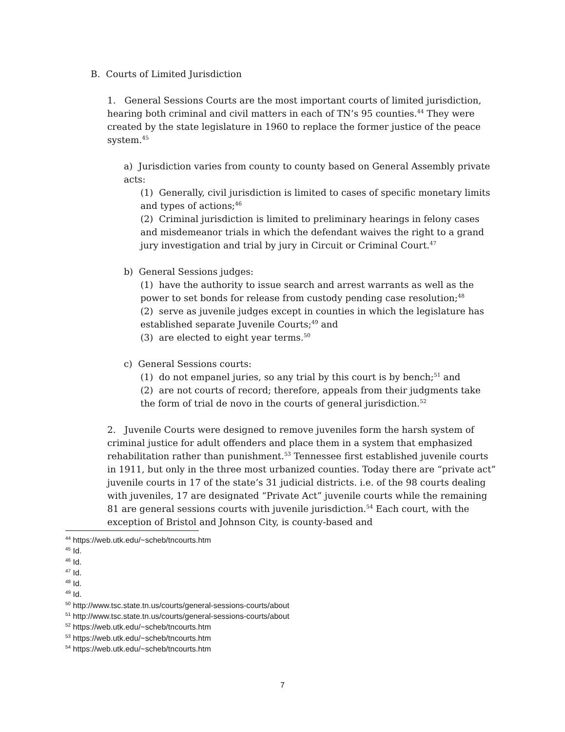B. Courts of Limited Jurisdiction
1. General Sessions Courts are the most important courts of limited jurisdiction, hearing both criminal and civil matters in each of TN’s 95 counties.<sup>44</sup> They were created by the state legislature in 1960 to replace the former justice of the peace system.<sup>45</sup>
a) Jurisdiction varies from county to county based on General Assembly private acts:
(1) Generally, civil jurisdiction is limited to cases of specific monetary limits and types of actions;<sup>46</sup>
(2) Criminal jurisdiction is limited to preliminary hearings in felony cases and misdemeanor trials in which the defendant waives the right to a grand jury investigation and trial by jury in Circuit or Criminal Court.<sup>47</sup>
b) General Sessions judges:
(1) have the authority to issue search and arrest warrants as well as the power to set bonds for release from custody pending case resolution;<sup>48</sup>
(2) serve as juvenile judges except in counties in which the legislature has established separate Juvenile Courts;<sup>49</sup> and
(3) are elected to eight year terms.<sup>50</sup>
c) General Sessions courts:
(1) do not empanel juries, so any trial by this court is by bench;<sup>51</sup> and
(2) are not courts of record; therefore, appeals from their judgments take the form of trial de novo in the courts of general jurisdiction.<sup>52</sup>
2. Juvenile Courts were designed to remove juveniles form the harsh system of criminal justice for adult offenders and place them in a system that emphasized rehabilitation rather than punishment.<sup>53</sup> Tennessee first established juvenile courts in 1911, but only in the three most urbanized counties. Today there are “private act” juvenile courts in 17 of the state’s 31 judicial districts. i.e. of the 98 courts dealing with juveniles, 17 are designated “Private Act” juvenile courts while the remaining 81 are general sessions courts with juvenile jurisdiction.<sup>54</sup> Each court, with the exception of Bristol and Johnson City, is county-based and
<sup>44</sup> https://web.utk.edu/~scheb/tncourts.htm
<sup>45</sup> Id.
<sup>46</sup> Id.
<sup>47</sup> Id.
<sup>48</sup> Id.
<sup>49</sup> Id.
<sup>50</sup> http://www.tsc.state.tn.us/courts/general-sessions-courts/about
<sup>51</sup> http://www.tsc.state.tn.us/courts/general-sessions-courts/about
<sup>52</sup> https://web.utk.edu/~scheb/tncourts.htm
<sup>53</sup> https://web.utk.edu/~scheb/tncourts.htm
<sup>54</sup> https://web.utk.edu/~scheb/tncourts.htm
7